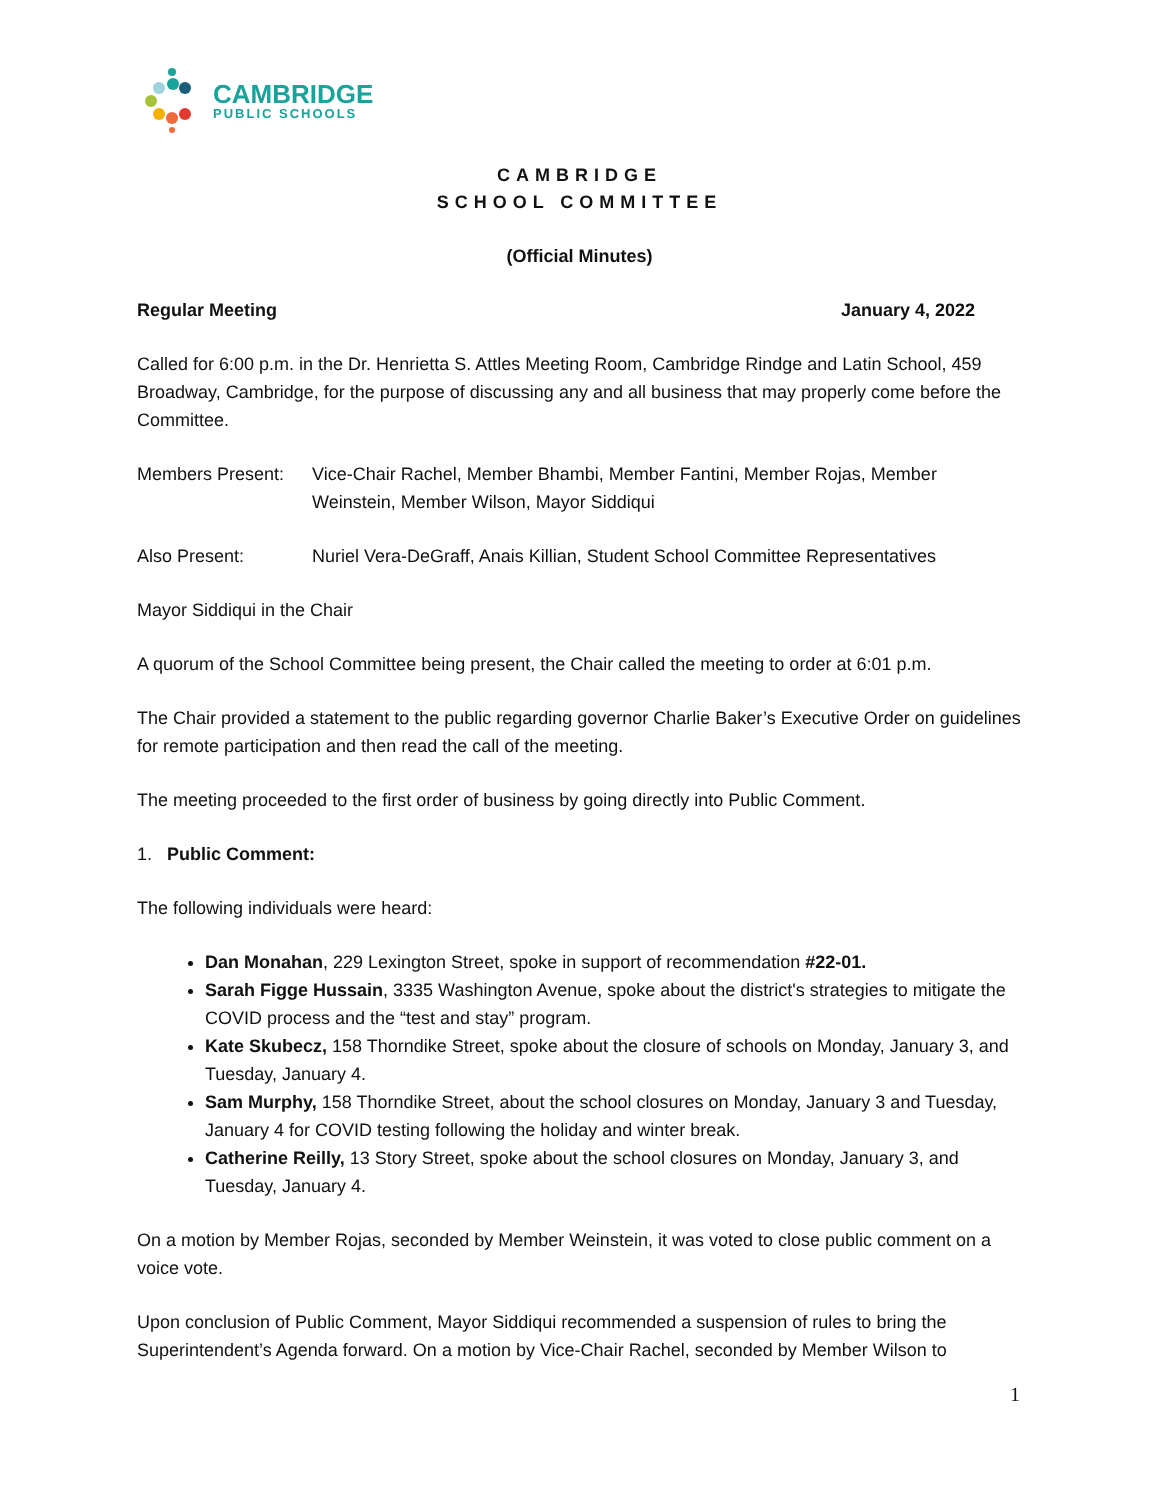CAMBRIDGE
PUBLIC SCHOOLS
CAMBRIDGE
SCHOOL COMMITTEE
(Official Minutes)
Regular Meeting January 4, 2022
Called for 6:00 p.m. in the Dr. Henrietta S. Attles Meeting Room, Cambridge Rindge and Latin School, 459 Broadway, Cambridge, for the purpose of discussing any and all business that may properly come before the Committee.
Members Present: Vice-Chair Rachel, Member Bhambi, Member Fantini, Member Rojas, Member Weinstein, Member Wilson, Mayor Siddiqui
Also Present: Nuriel Vera-DeGraff, Anais Killian, Student School Committee Representatives
Mayor Siddiqui in the Chair
A quorum of the School Committee being present, the Chair called the meeting to order at 6:01 p.m.
The Chair provided a statement to the public regarding governor Charlie Baker’s Executive Order on guidelines for remote participation and then read the call of the meeting.
The meeting proceeded to the first order of business by going directly into Public Comment.
1. Public Comment:
The following individuals were heard:
Dan Monahan, 229 Lexington Street, spoke in support of recommendation #22-01.
Sarah Figge Hussain, 3335 Washington Avenue, spoke about the district's strategies to mitigate the COVID process and the “test and stay” program.
Kate Skubecz, 158 Thorndike Street, spoke about the closure of schools on Monday, January 3, and Tuesday, January 4.
Sam Murphy, 158 Thorndike Street, about the school closures on Monday, January 3 and Tuesday, January 4 for COVID testing following the holiday and winter break.
Catherine Reilly, 13 Story Street, spoke about the school closures on Monday, January 3, and Tuesday, January 4.
On a motion by Member Rojas, seconded by Member Weinstein, it was voted to close public comment on a voice vote.
Upon conclusion of Public Comment, Mayor Siddiqui recommended a suspension of rules to bring the Superintendent’s Agenda forward. On a motion by Vice-Chair Rachel, seconded by Member Wilson to
1